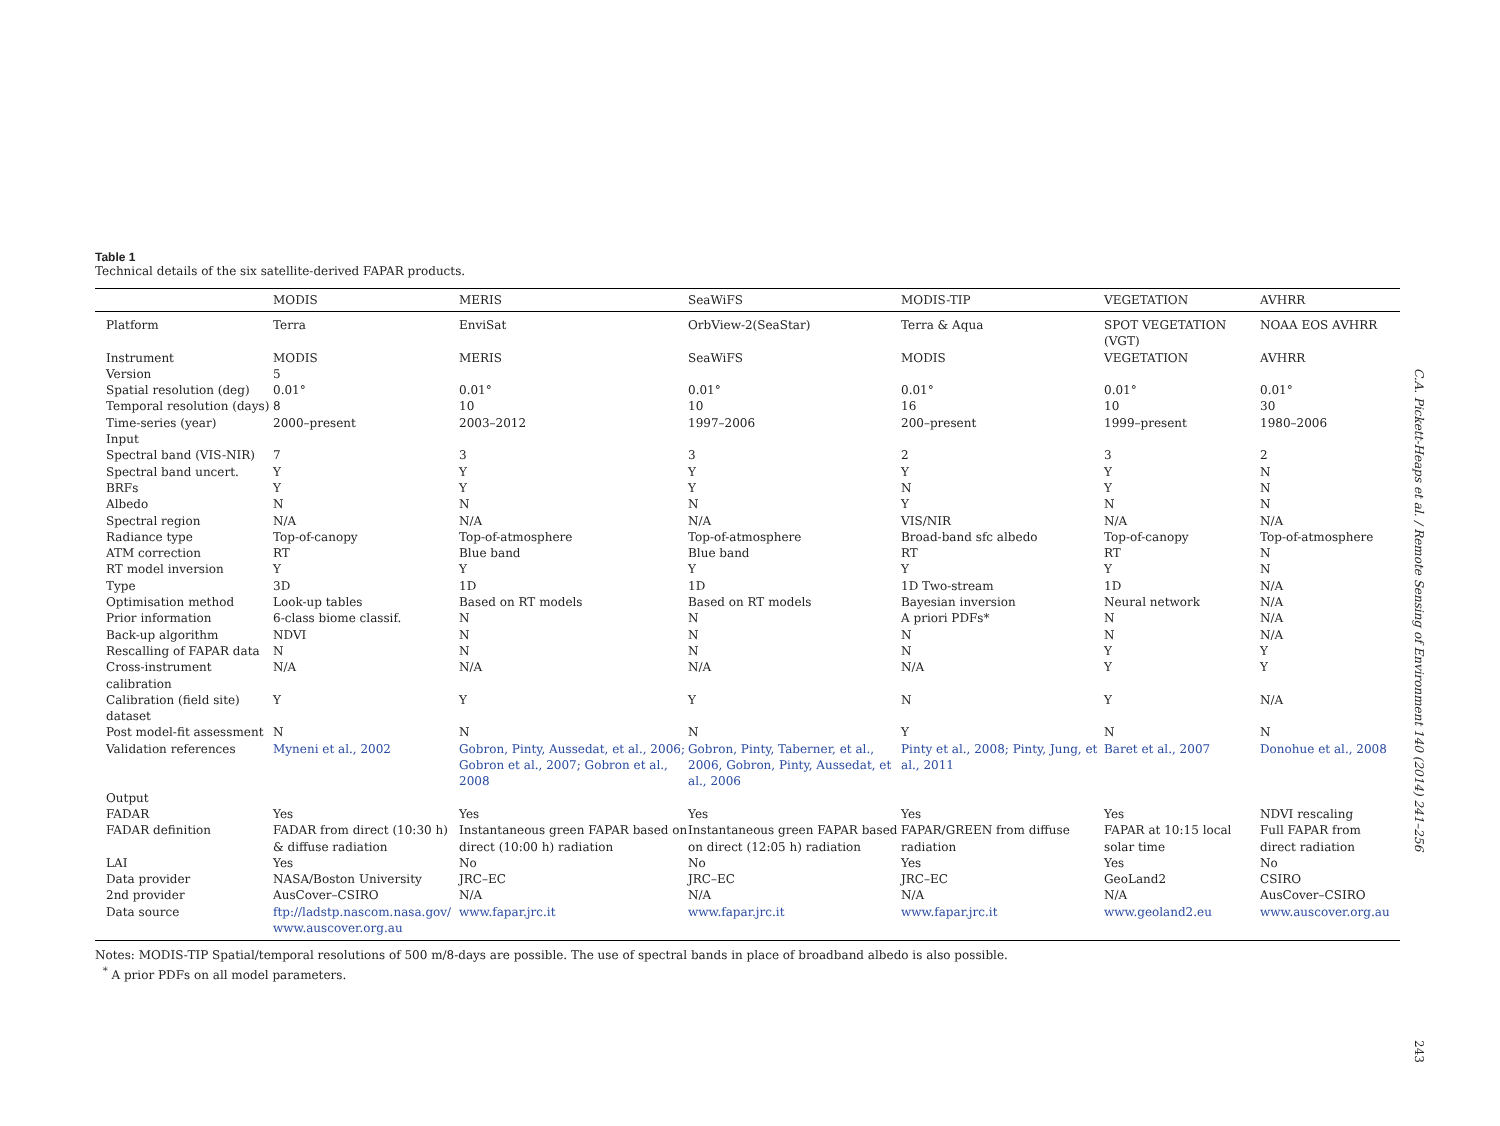Table 1
Technical details of the six satellite-derived FAPAR products.
| | MODIS | MERIS | SeaWiFS | MODIS-TIP | VEGETATION | AVHRR |
| --- | --- | --- | --- | --- | --- | --- |
| Platform | Terra | EnviSat | OrbView-2(SeaStar) | Terra & Aqua | SPOT VEGETATION (VGT) | NOAA EOS AVHRR |
| Instrument | MODIS | MERIS | SeaWiFS | MODIS | VEGETATION | AVHRR |
| Version | 5 | | | | | |
| Spatial resolution (deg) | 0.01° | 0.01° | 0.01° | 0.01° | 0.01° | 0.01° |
| Temporal resolution (days) | 8 | 10 | 10 | 16 | 10 | 30 |
| Time-series (year) | 2000–present | 2003–2012 | 1997–2006 | 200–present | 1999–present | 1980–2006 |
| Input | | | | | | |
| Spectral band (VIS-NIR) | 7 | 3 | 3 | 2 | 3 | 2 |
| Spectral band uncert. | Y | Y | Y | Y | Y | N |
| BRFs | Y | Y | Y | N | Y | N |
| Albedo | N | N | N | Y | N | N |
| Spectral region | N/A | N/A | N/A | VIS/NIR | N/A | N/A |
| Radiance type | Top-of-canopy | Top-of-atmosphere | Top-of-atmosphere | Broad-band sfc albedo | Top-of-canopy | Top-of-atmosphere |
| ATM correction | RT | Blue band | Blue band | RT | RT | N |
| RT model inversion | Y | Y | Y | Y | Y | N |
| Type | 3D | 1D | 1D | 1D Two-stream | 1D | N/A |
| Optimisation method | Look-up tables | Based on RT models | Based on RT models | Bayesian inversion | Neural network | N/A |
| Prior information | 6-class biome classif. | N | N | A priori PDFs* | N | N/A |
| Back-up algorithm | NDVI | N | N | N | N | N/A |
| Rescalling of FAPAR data | N | N | N | N | Y | Y |
| Cross-instrument calibration | N/A | N/A | N/A | N/A | Y | Y |
| Calibration (field site) dataset | Y | Y | Y | N | Y | N/A |
| Post model-fit assessment | N | N | N | Y | N | N |
| Validation references | Myneni et al., 2002 | Gobron, Pinty, Aussedat, et al., 2006; Gobron et al., 2007; Gobron et al., 2008 | Gobron, Pinty, Taberner, et al., 2006, Gobron, Pinty, Aussedat, et al., 2006 | Pinty et al., 2008; Pinty, Jung, et al., 2011 | Baret et al., 2007 | Donohue et al., 2008 |
| Output | | | | | | |
| FADAR | Yes | Yes | Yes | Yes | Yes | NDVI rescaling |
| FADAR definition | FADAR from direct (10:30 h) & diffuse radiation | Instantaneous green FAPAR based on direct (10:00 h) radiation | Instantaneous green FAPAR based on direct (12:05 h) radiation | FAPAR/GREEN from diffuse radiation | FAPAR at 10:15 local solar time | Full FAPAR from direct radiation |
| LAI | Yes | No | No | Yes | Yes | No |
| Data provider | NASA/Boston University | JRC–EC | JRC–EC | JRC–EC | GeoLand2 | CSIRO |
| 2nd provider | AusCover–CSIRO | N/A | N/A | N/A | N/A | AusCover–CSIRO |
| Data source | ftp://ladstp.nascom.nasa.gov/ www.auscover.org.au | www.fapar.jrc.it | www.fapar.jrc.it | www.fapar.jrc.it | www.geoland2.eu | www.auscover.org.au |
Notes: MODIS-TIP Spatial/temporal resolutions of 500 m/8-days are possible. The use of spectral bands in place of broadband albedo is also possible.
<sup>*</sup> A prior PDFs on all model parameters.
C.A. Pickett-Heaps et al. / Remote Sensing of Environment 140 (2014) 241–256
243